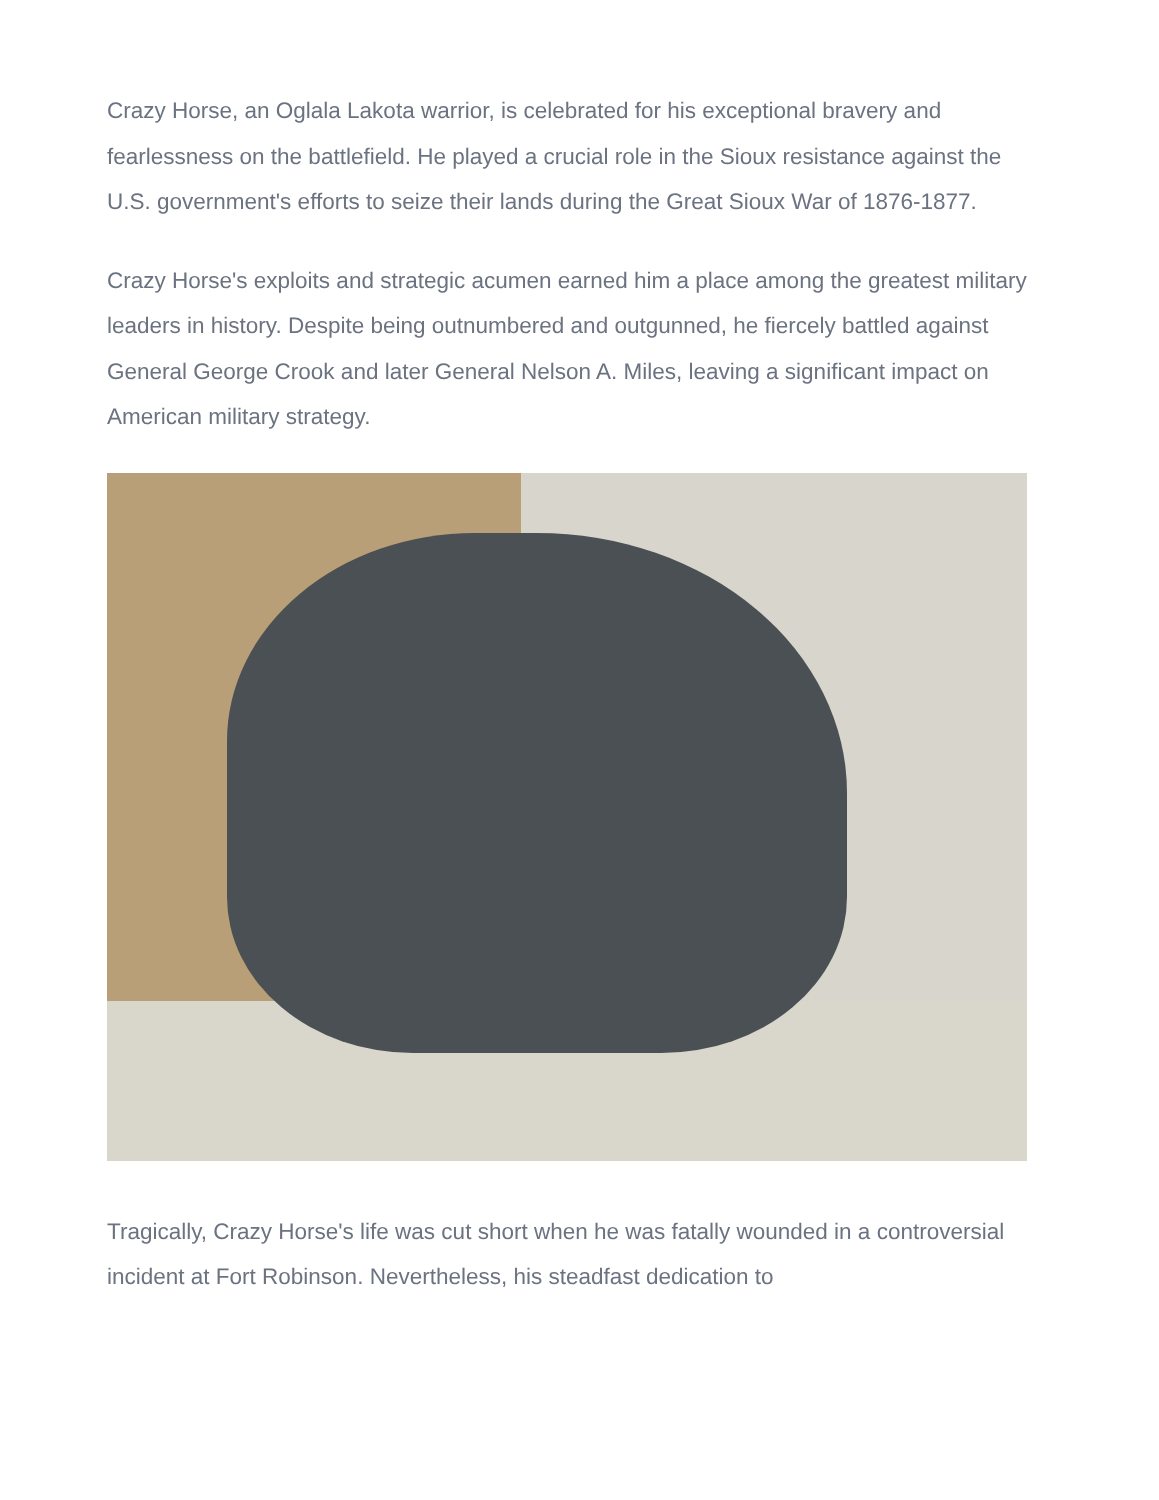Crazy Horse, an Oglala Lakota warrior, is celebrated for his exceptional bravery and fearlessness on the battlefield. He played a crucial role in the Sioux resistance against the U.S. government's efforts to seize their lands during the Great Sioux War of 1876-1877.
Crazy Horse's exploits and strategic acumen earned him a place among the greatest military leaders in history. Despite being outnumbered and outgunned, he fiercely battled against General George Crook and later General Nelson A. Miles, leaving a significant impact on American military strategy.
Tragically, Crazy Horse's life was cut short when he was fatally wounded in a controversial incident at Fort Robinson. Nevertheless, his steadfast dedication to